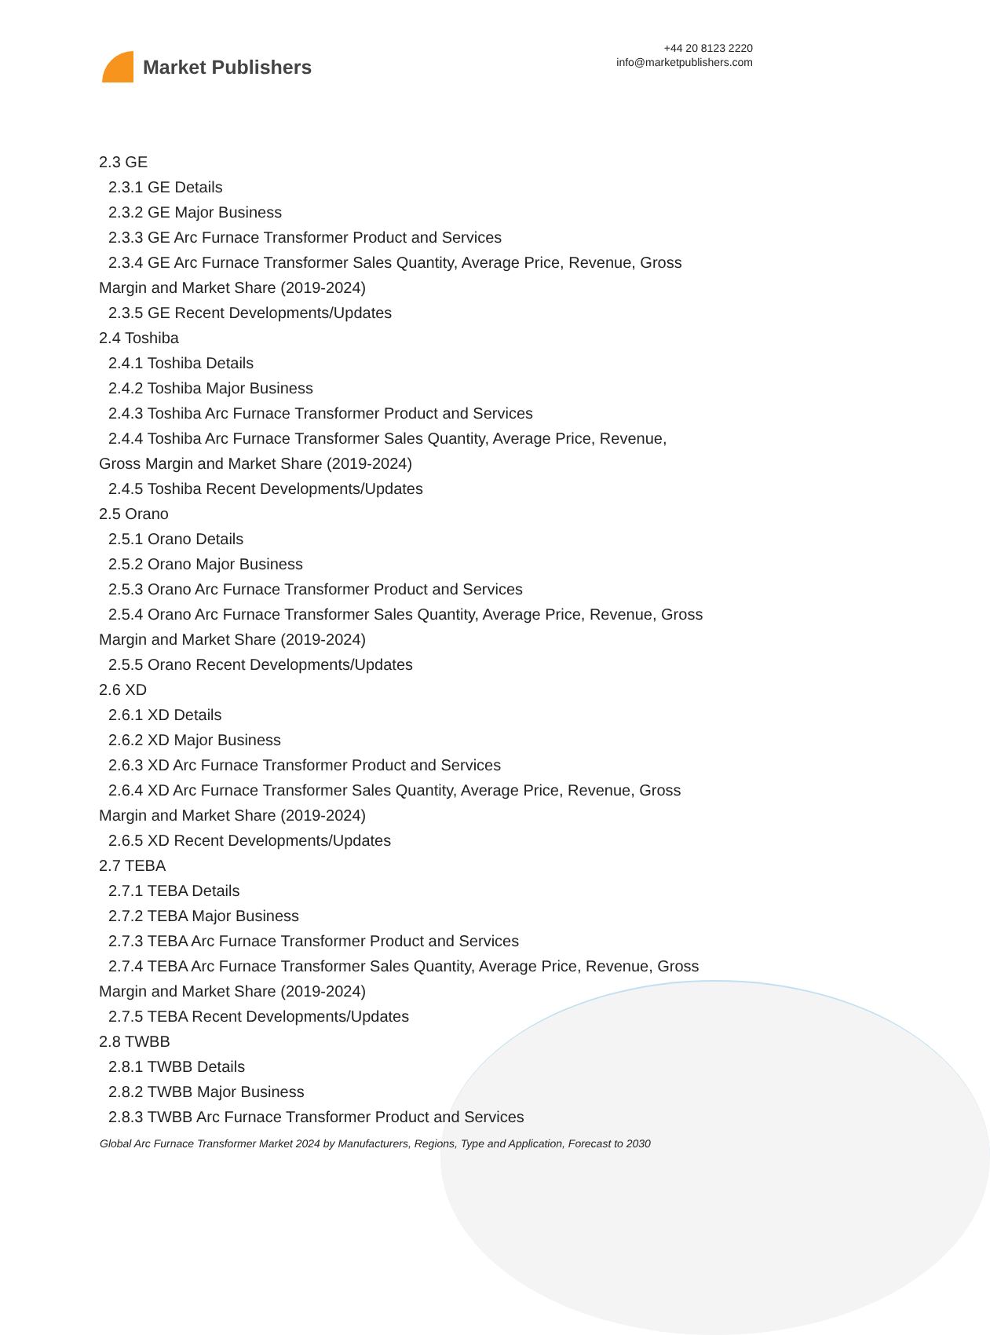Market Publishers
+44 20 8123 2220
info@marketpublishers.com
2.3 GE
2.3.1 GE Details
2.3.2 GE Major Business
2.3.3 GE Arc Furnace Transformer Product and Services
2.3.4 GE Arc Furnace Transformer Sales Quantity, Average Price, Revenue, Gross
Margin and Market Share (2019-2024)
2.3.5 GE Recent Developments/Updates
2.4 Toshiba
2.4.1 Toshiba Details
2.4.2 Toshiba Major Business
2.4.3 Toshiba Arc Furnace Transformer Product and Services
2.4.4 Toshiba Arc Furnace Transformer Sales Quantity, Average Price, Revenue,
Gross Margin and Market Share (2019-2024)
2.4.5 Toshiba Recent Developments/Updates
2.5 Orano
2.5.1 Orano Details
2.5.2 Orano Major Business
2.5.3 Orano Arc Furnace Transformer Product and Services
2.5.4 Orano Arc Furnace Transformer Sales Quantity, Average Price, Revenue, Gross
Margin and Market Share (2019-2024)
2.5.5 Orano Recent Developments/Updates
2.6 XD
2.6.1 XD Details
2.6.2 XD Major Business
2.6.3 XD Arc Furnace Transformer Product and Services
2.6.4 XD Arc Furnace Transformer Sales Quantity, Average Price, Revenue, Gross
Margin and Market Share (2019-2024)
2.6.5 XD Recent Developments/Updates
2.7 TEBA
2.7.1 TEBA Details
2.7.2 TEBA Major Business
2.7.3 TEBA Arc Furnace Transformer Product and Services
2.7.4 TEBA Arc Furnace Transformer Sales Quantity, Average Price, Revenue, Gross
Margin and Market Share (2019-2024)
2.7.5 TEBA Recent Developments/Updates
2.8 TWBB
2.8.1 TWBB Details
2.8.2 TWBB Major Business
2.8.3 TWBB Arc Furnace Transformer Product and Services
Global Arc Furnace Transformer Market 2024 by Manufacturers, Regions, Type and Application, Forecast to 2030